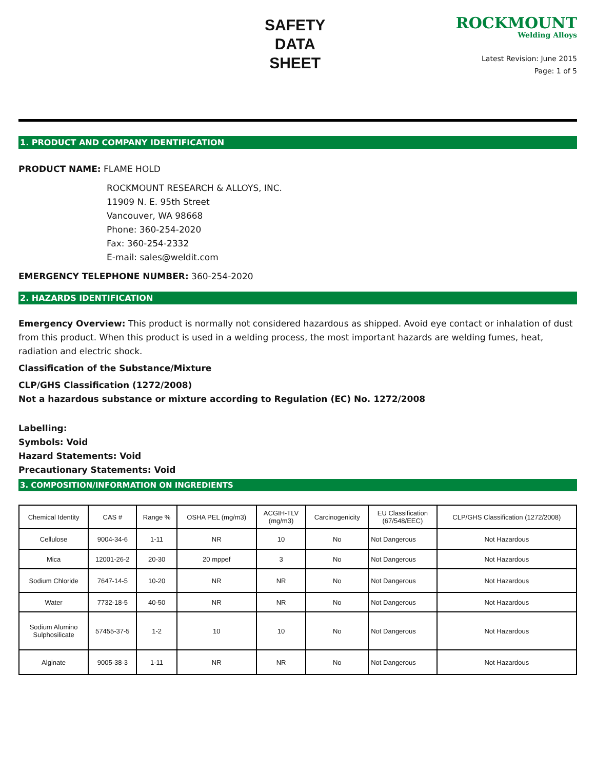SAFETY
DATA
SHEET
ROCKMOUNT
Welding Alloys
Latest Revision: June 2015
Page: 1 of 5
1. PRODUCT AND COMPANY IDENTIFICATION
PRODUCT NAME: FLAME HOLD
ROCKMOUNT RESEARCH & ALLOYS, INC.
11909 N. E. 95th Street
Vancouver, WA 98668
Phone: 360-254-2020
Fax: 360-254-2332
E-mail: sales@weldit.com
EMERGENCY TELEPHONE NUMBER: 360-254-2020
2. HAZARDS IDENTIFICATION
Emergency Overview: This product is normally not considered hazardous as shipped. Avoid eye contact or inhalation of dust from this product. When this product is used in a welding process, the most important hazards are welding fumes, heat, radiation and electric shock.
Classification of the Substance/Mixture
CLP/GHS Classification (1272/2008)
Not a hazardous substance or mixture according to Regulation (EC) No. 1272/2008
Labelling:
Symbols: Void
Hazard Statements: Void
Precautionary Statements: Void
3. COMPOSITION/INFORMATION ON INGREDIENTS
| Chemical Identity | CAS # | Range % | OSHA PEL (mg/m3) | ACGIH-TLV (mg/m3) | Carcinogenicity | EU Classification (67/548/EEC) | CLP/GHS Classification (1272/2008) |
| --- | --- | --- | --- | --- | --- | --- | --- |
| Cellulose | 9004-34-6 | 1-11 | NR | 10 | No | Not Dangerous | Not Hazardous |
| Mica | 12001-26-2 | 20-30 | 20 mppef | 3 | No | Not Dangerous | Not Hazardous |
| Sodium Chloride | 7647-14-5 | 10-20 | NR | NR | No | Not Dangerous | Not Hazardous |
| Water | 7732-18-5 | 40-50 | NR | NR | No | Not Dangerous | Not Hazardous |
| Sodium Alumino Sulphosilicate | 57455-37-5 | 1-2 | 10 | 10 | No | Not Dangerous | Not Hazardous |
| Alginate | 9005-38-3 | 1-11 | NR | NR | No | Not Dangerous | Not Hazardous |